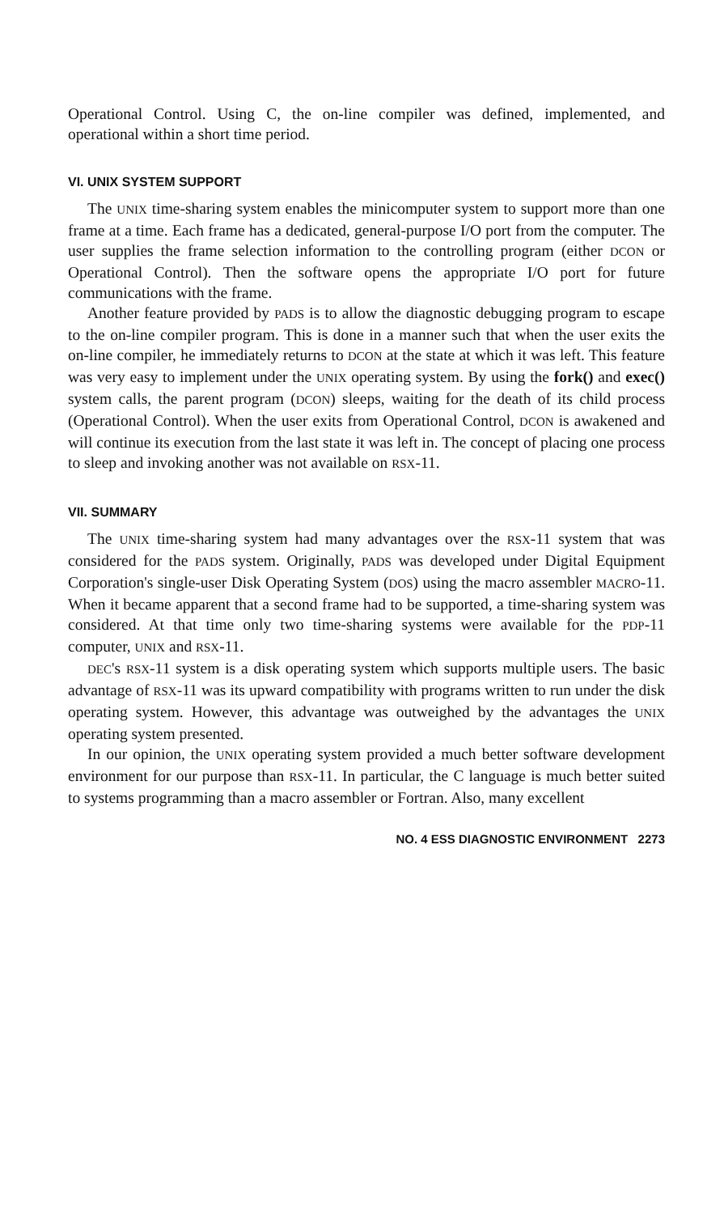Operational Control. Using C, the on-line compiler was defined, implemented, and operational within a short time period.
VI. UNIX SYSTEM SUPPORT
The UNIX time-sharing system enables the minicomputer system to support more than one frame at a time. Each frame has a dedicated, general-purpose I/O port from the computer. The user supplies the frame selection information to the controlling program (either DCON or Operational Control). Then the software opens the appropriate I/O port for future communications with the frame.
Another feature provided by PADS is to allow the diagnostic debugging program to escape to the on-line compiler program. This is done in a manner such that when the user exits the on-line compiler, he immediately returns to DCON at the state at which it was left. This feature was very easy to implement under the UNIX operating system. By using the fork() and exec() system calls, the parent program (DCON) sleeps, waiting for the death of its child process (Operational Control). When the user exits from Operational Control, DCON is awakened and will continue its execution from the last state it was left in. The concept of placing one process to sleep and invoking another was not available on RSX-11.
VII. SUMMARY
The UNIX time-sharing system had many advantages over the RSX-11 system that was considered for the PADS system. Originally, PADS was developed under Digital Equipment Corporation's single-user Disk Operating System (DOS) using the macro assembler MACRO-11. When it became apparent that a second frame had to be supported, a time-sharing system was considered. At that time only two time-sharing systems were available for the PDP-11 computer, UNIX and RSX-11.
DEC's RSX-11 system is a disk operating system which supports multiple users. The basic advantage of RSX-11 was its upward compatibility with programs written to run under the disk operating system. However, this advantage was outweighed by the advantages the UNIX operating system presented.
In our opinion, the UNIX operating system provided a much better software development environment for our purpose than RSX-11. In particular, the C language is much better suited to systems programming than a macro assembler or Fortran. Also, many excellent
NO. 4 ESS DIAGNOSTIC ENVIRONMENT 2273